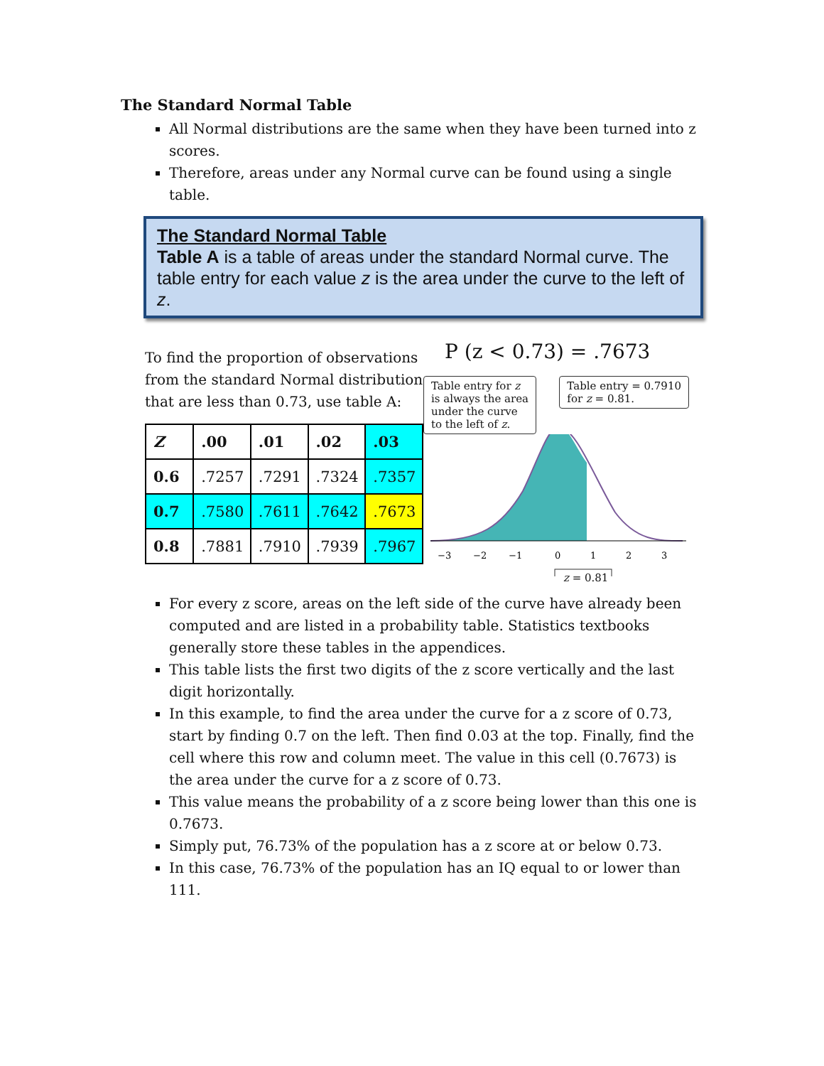The Standard Normal Table
All Normal distributions are the same when they have been turned into z scores.
Therefore, areas under any Normal curve can be found using a single table.
The Standard Normal Table
Table A is a table of areas under the standard Normal curve. The table entry for each value z is the area under the curve to the left of z.
To find the proportion of observations from the standard Normal distribution that are less than 0.73, use table A:
| Z | .00 | .01 | .02 | .03 |
| --- | --- | --- | --- | --- |
| 0.6 | .7257 | .7291 | .7324 | .7357 |
| 0.7 | .7580 | .7611 | .7642 | .7673 |
| 0.8 | .7881 | .7910 | .7939 | .7967 |
P (z < 0.73) = .7673
Table entry for z
is always the area
under the curve
to the left of z.
Table entry = 0.7910
for z = 0.81.
−3
−2
−1
0
1
2
3
z = 0.81
For every z score, areas on the left side of the curve have already been computed and are listed in a probability table. Statistics textbooks generally store these tables in the appendices.
This table lists the first two digits of the z score vertically and the last digit horizontally.
In this example, to find the area under the curve for a z score of 0.73, start by finding 0.7 on the left. Then find 0.03 at the top. Finally, find the cell where this row and column meet. The value in this cell (0.7673) is the area under the curve for a z score of 0.73.
This value means the probability of a z score being lower than this one is 0.7673.
Simply put, 76.73% of the population has a z score at or below 0.73.
In this case, 76.73% of the population has an IQ equal to or lower than 111.